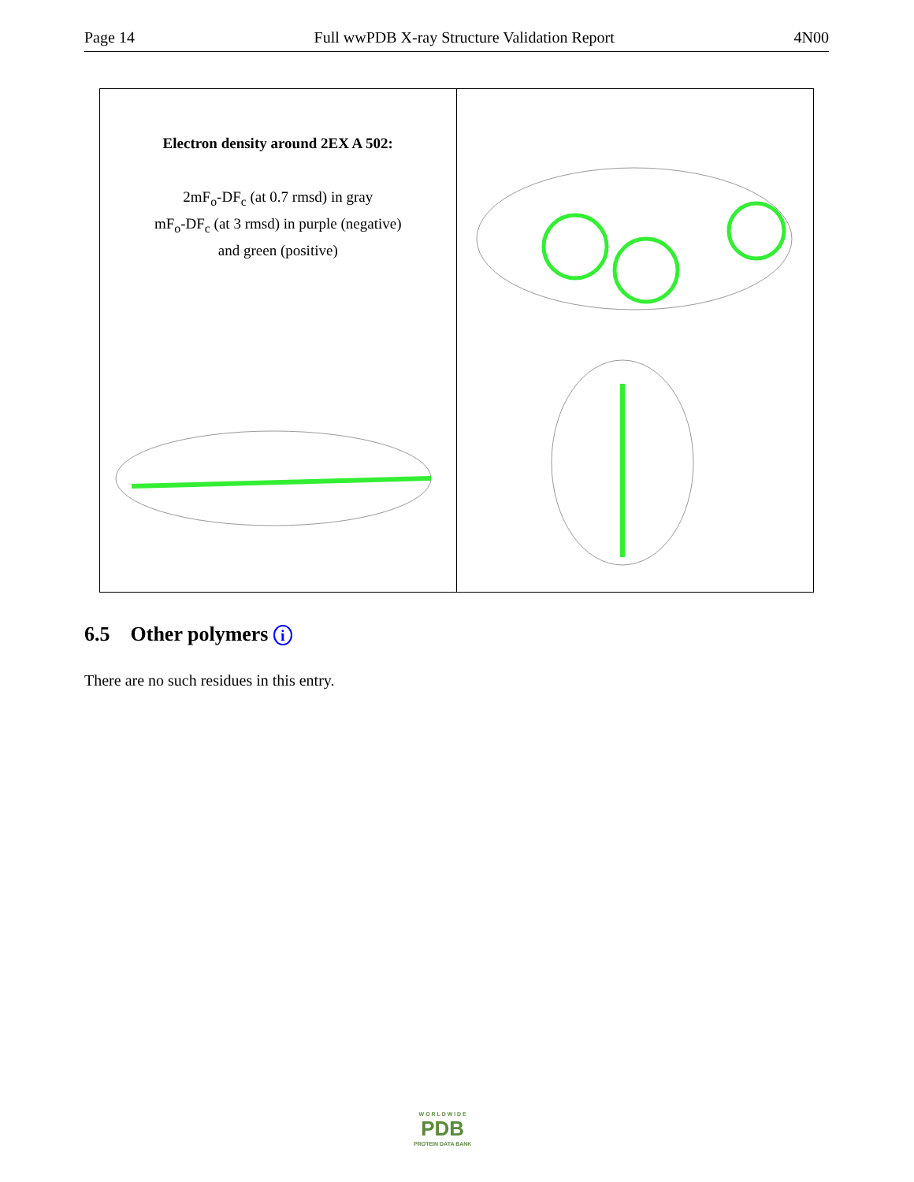Page 14 Full wwPDB X-ray Structure Validation Report 4N00
Electron density around 2EX A 502:
2mF<sub>o</sub>-DF<sub>c</sub> (at 0.7 rmsd) in gray
mF<sub>o</sub>-DF<sub>c</sub> (at 3 rmsd) in purple (negative)
and green (positive)
6.5 Other polymers i
There are no such residues in this entry.
W O R L D W I D E
PDB
PROTEIN DATA BANK